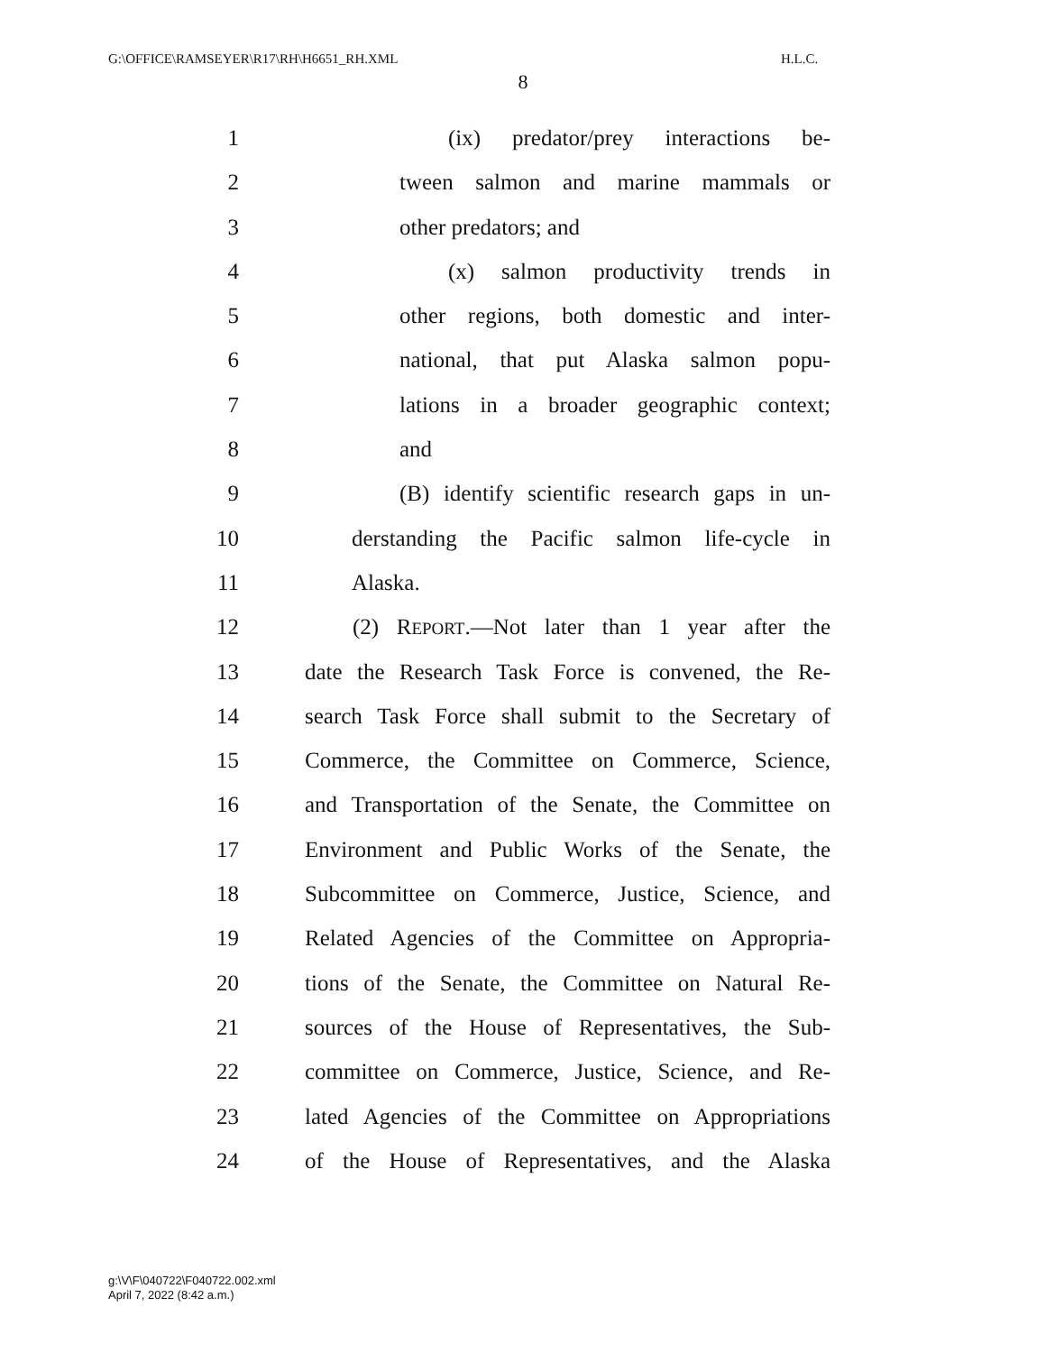G:\OFFICE\RAMSEYER\R17\RH\H6651_RH.XML H.L.C.
8
1 (ix) predator/prey interactions be-
2 tween salmon and marine mammals or
3 other predators; and
4 (x) salmon productivity trends in
5 other regions, both domestic and inter-
6 national, that put Alaska salmon popu-
7 lations in a broader geographic context;
8 and
9 (B) identify scientific research gaps in un-
10 derstanding the Pacific salmon life-cycle in
11 Alaska.
12 (2) REPORT.—Not later than 1 year after the
13 date the Research Task Force is convened, the Re-
14 search Task Force shall submit to the Secretary of
15 Commerce, the Committee on Commerce, Science,
16 and Transportation of the Senate, the Committee on
17 Environment and Public Works of the Senate, the
18 Subcommittee on Commerce, Justice, Science, and
19 Related Agencies of the Committee on Appropria-
20 tions of the Senate, the Committee on Natural Re-
21 sources of the House of Representatives, the Sub-
22 committee on Commerce, Justice, Science, and Re-
23 lated Agencies of the Committee on Appropriations
24 of the House of Representatives, and the Alaska
g:\V\F\040722\F040722.002.xml
April 7, 2022 (8:42 a.m.)